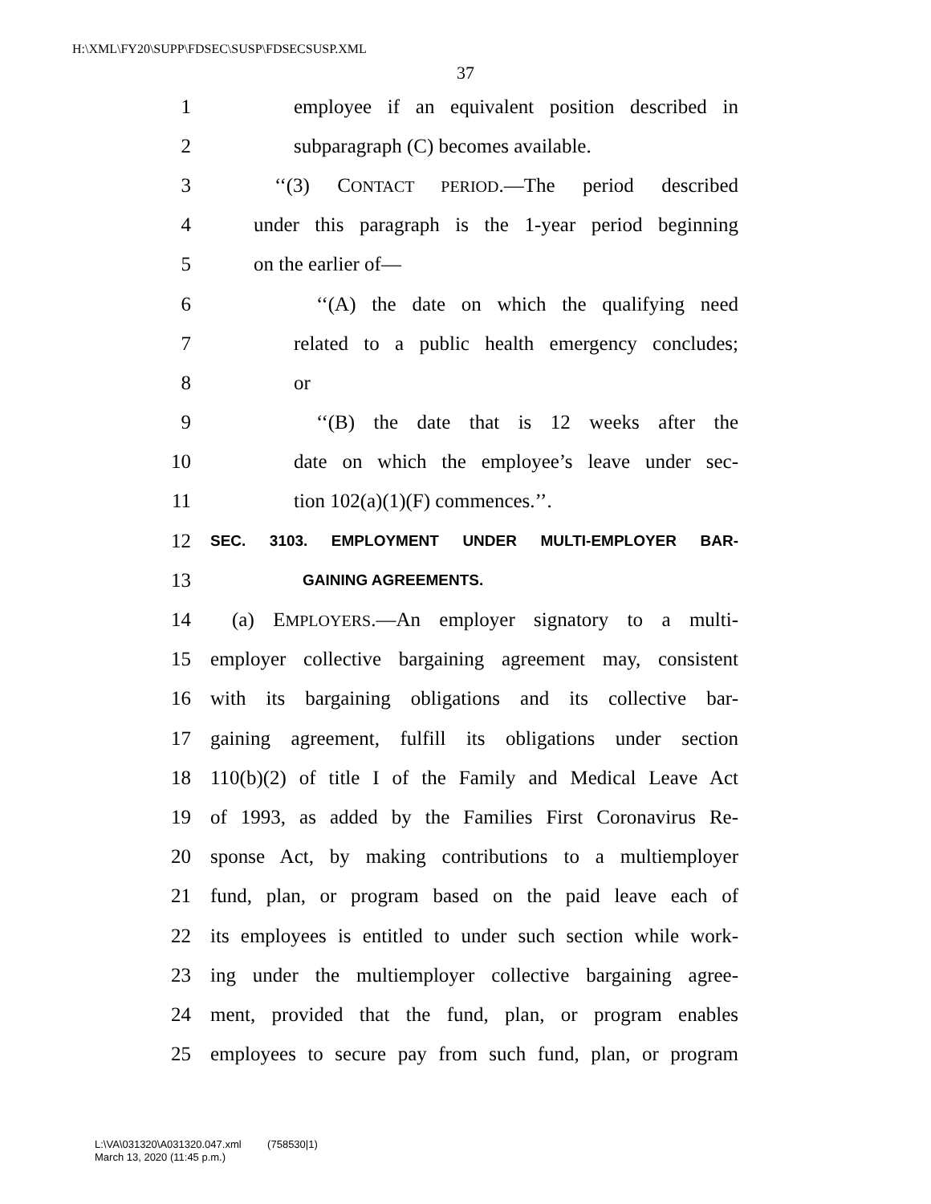H:\XML\FY20\SUPP\FDSEC\SUSP\FDSECSUSP.XML
37
1 employee if an equivalent position described in
2 subparagraph (C) becomes available.
3 ‘‘(3) CONTACT PERIOD.—The period described
4 under this paragraph is the 1-year period beginning
5 on the earlier of—
6 ‘‘(A) the date on which the qualifying need
7 related to a public health emergency concludes;
8 or
9 ‘‘(B) the date that is 12 weeks after the
10 date on which the employee’s leave under sec-
11 tion 102(a)(1)(F) commences.’’.
12 SEC. 3103. EMPLOYMENT UNDER MULTI-EMPLOYER BAR-
13 GAINING AGREEMENTS.
14 (a) EMPLOYERS.—An employer signatory to a multi-
15 employer collective bargaining agreement may, consistent
16 with its bargaining obligations and its collective bar-
17 gaining agreement, fulfill its obligations under section
18 110(b)(2) of title I of the Family and Medical Leave Act
19 of 1993, as added by the Families First Coronavirus Re-
20 sponse Act, by making contributions to a multiemployer
21 fund, plan, or program based on the paid leave each of
22 its employees is entitled to under such section while work-
23 ing under the multiemployer collective bargaining agree-
24 ment, provided that the fund, plan, or program enables
25 employees to secure pay from such fund, plan, or program
L:\VA\031320\A031320.047.xml (758530|1)
March 13, 2020 (11:45 p.m.)